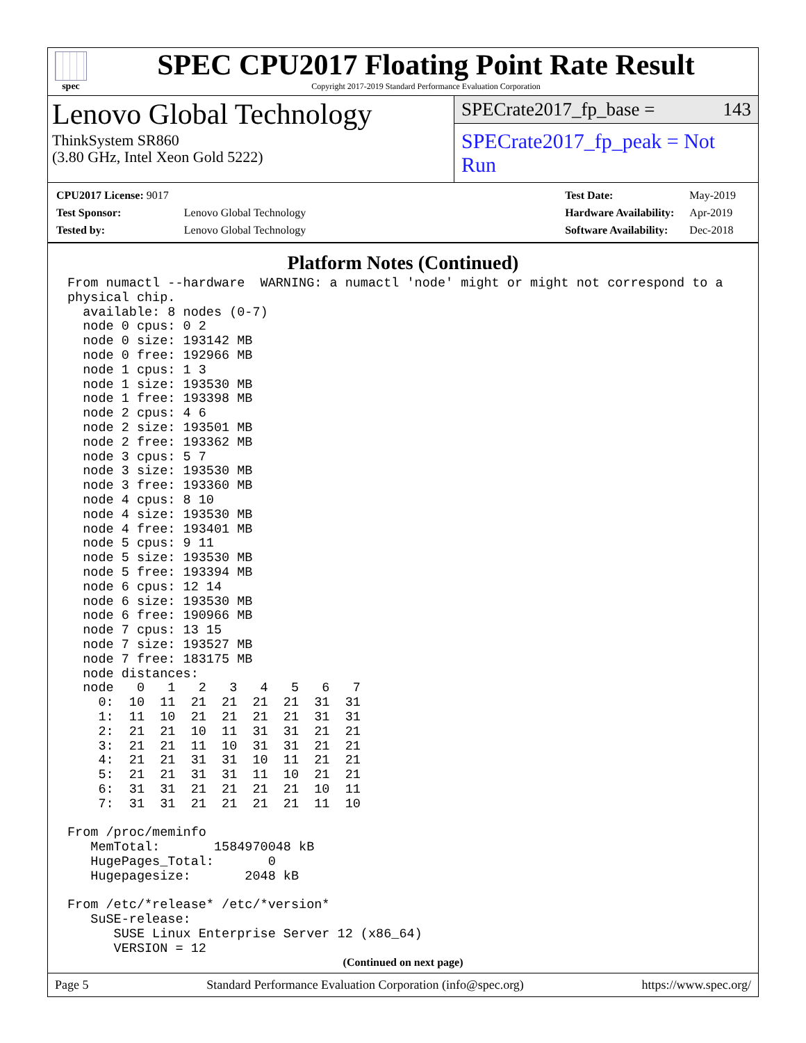spec
SPEC CPU2017 Floating Point Rate Result
Copyright 2017-2019 Standard Performance Evaluation Corporation
Lenovo Global Technology
ThinkSystem SR860
(3.80 GHz, Intel Xeon Gold 5222)
SPECrate2017_fp_base = 143
SPECrate2017_fp_peak = Not Run
| CPU2017 License: 9017 | |
| Test Sponsor: | Lenovo Global Technology |
| Tested by: | Lenovo Global Technology |
| Test Date: | May-2019 |
| Hardware Availability: | Apr-2019 |
| Software Availability: | Dec-2018 |
Platform Notes (Continued)
From numactl --hardware  WARNING: a numactl 'node' might or might not correspond to a
physical chip.
  available: 8 nodes (0-7)
  node 0 cpus: 0 2
  node 0 size: 193142 MB
  node 0 free: 192966 MB
  node 1 cpus: 1 3
  node 1 size: 193530 MB
  node 1 free: 193398 MB
  node 2 cpus: 4 6
  node 2 size: 193501 MB
  node 2 free: 193362 MB
  node 3 cpus: 5 7
  node 3 size: 193530 MB
  node 3 free: 193360 MB
  node 4 cpus: 8 10
  node 4 size: 193530 MB
  node 4 free: 193401 MB
  node 5 cpus: 9 11
  node 5 size: 193530 MB
  node 5 free: 193394 MB
  node 6 cpus: 12 14
  node 6 size: 193530 MB
  node 6 free: 190966 MB
  node 7 cpus: 13 15
  node 7 size: 193527 MB
  node 7 free: 183175 MB
  node distances:
  node   0   1   2   3   4   5   6   7
    0:  10  11  21  21  21  21  31  31
    1:  11  10  21  21  21  21  31  31
    2:  21  21  10  11  31  31  21  21
    3:  21  21  11  10  31  31  21  21
    4:  21  21  31  31  10  11  21  21
    5:  21  21  31  31  11  10  21  21
    6:  31  31  21  21  21  21  10  11
    7:  31  31  21  21  21  21  11  10

From /proc/meminfo
   MemTotal:       1584970048 kB
   HugePages_Total:       0
   Hugepagesize:       2048 kB

From /etc/*release* /etc/*version*
   SuSE-release:
      SUSE Linux Enterprise Server 12 (x86_64)
      VERSION = 12
(Continued on next page)
Page 5 Standard Performance Evaluation Corporation (info@spec.org) https://www.spec.org/